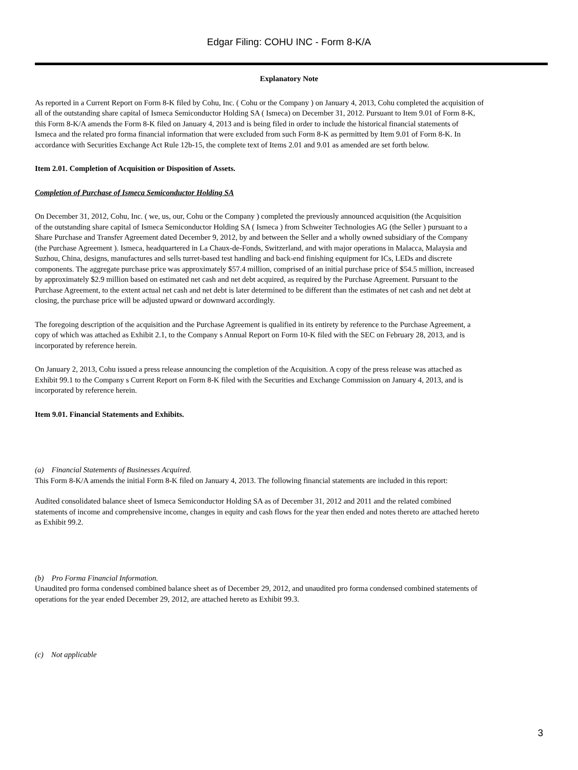Edgar Filing: COHU INC - Form 8-K/A
Explanatory Note
As reported in a Current Report on Form 8-K filed by Cohu, Inc. ( Cohu or the Company ) on January 4, 2013, Cohu completed the acquisition of
all of the outstanding share capital of Ismeca Semiconductor Holding SA ( Ismeca) on December 31, 2012. Pursuant to Item 9.01 of Form 8-K,
this Form 8-K/A amends the Form 8-K filed on January 4, 2013 and is being filed in order to include the historical financial statements of
Ismeca and the related pro forma financial information that were excluded from such Form 8-K as permitted by Item 9.01 of Form 8-K. In
accordance with Securities Exchange Act Rule 12b-15, the complete text of Items 2.01 and 9.01 as amended are set forth below.
Item 2.01. Completion of Acquisition or Disposition of Assets.
Completion of Purchase of Ismeca Semiconductor Holding SA
On December 31, 2012, Cohu, Inc. ( we, us, our, Cohu or the Company ) completed the previously announced acquisition (the Acquisition
of the outstanding share capital of Ismeca Semiconductor Holding SA ( Ismeca ) from Schweiter Technologies AG (the Seller ) pursuant to a
Share Purchase and Transfer Agreement dated December 9, 2012, by and between the Seller and a wholly owned subsidiary of the Company
(the Purchase Agreement ). Ismeca, headquartered in La Chaux-de-Fonds, Switzerland, and with major operations in Malacca, Malaysia and
Suzhou, China, designs, manufactures and sells turret-based test handling and back-end finishing equipment for ICs, LEDs and discrete
components. The aggregate purchase price was approximately $57.4 million, comprised of an initial purchase price of $54.5 million, increased
by approximately $2.9 million based on estimated net cash and net debt acquired, as required by the Purchase Agreement. Pursuant to the
Purchase Agreement, to the extent actual net cash and net debt is later determined to be different than the estimates of net cash and net debt at
closing, the purchase price will be adjusted upward or downward accordingly.
The foregoing description of the acquisition and the Purchase Agreement is qualified in its entirety by reference to the Purchase Agreement, a
copy of which was attached as Exhibit 2.1, to the Company s Annual Report on Form 10-K filed with the SEC on February 28, 2013, and is
incorporated by reference herein.
On January 2, 2013, Cohu issued a press release announcing the completion of the Acquisition. A copy of the press release was attached as
Exhibit 99.1 to the Company s Current Report on Form 8-K filed with the Securities and Exchange Commission on January 4, 2013, and is
incorporated by reference herein.
Item 9.01. Financial Statements and Exhibits.
(a) Financial Statements of Businesses Acquired.
This Form 8-K/A amends the initial Form 8-K filed on January 4, 2013. The following financial statements are included in this report:
Audited consolidated balance sheet of Ismeca Semiconductor Holding SA as of December 31, 2012 and 2011 and the related combined
statements of income and comprehensive income, changes in equity and cash flows for the year then ended and notes thereto are attached hereto
as Exhibit 99.2.
(b) Pro Forma Financial Information.
Unaudited pro forma condensed combined balance sheet as of December 29, 2012, and unaudited pro forma condensed combined statements of
operations for the year ended December 29, 2012, are attached hereto as Exhibit 99.3.
(c) Not applicable
3